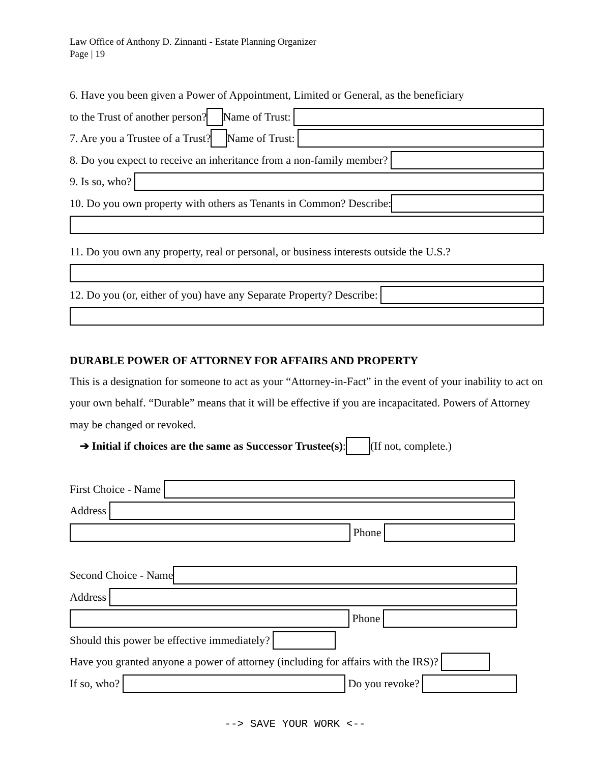Law Office of Anthony D. Zinnanti - Estate Planning Organizer
Page | 19
6. Have you been given a Power of Appointment, Limited or General, as the beneficiary
to the Trust of another person? Name of Trust:
7. Are you a Trustee of a Trust? Name of Trust:
8. Do you expect to receive an inheritance from a non-family member?
9. Is so, who?
10. Do you own property with others as Tenants in Common? Describe:
11. Do you own any property, real or personal, or business interests outside the U.S.?
12. Do you (or, either of you) have any Separate Property? Describe:
DURABLE POWER OF ATTORNEY FOR AFFAIRS AND PROPERTY
This is a designation for someone to act as your “Attorney-in-Fact” in the event of your inability to act on your own behalf. “Durable” means that it will be effective if you are incapacitated. Powers of Attorney may be changed or revoked.
➔ Initial if choices are the same as Successor Trustee(s): (If not, complete.)
First Choice - Name
Address
Phone
Second Choice - Name
Address
Phone
Should this power be effective immediately?
Have you granted anyone a power of attorney (including for affairs with the IRS)?
If so, who? Do you revoke?
--> SAVE YOUR WORK <--